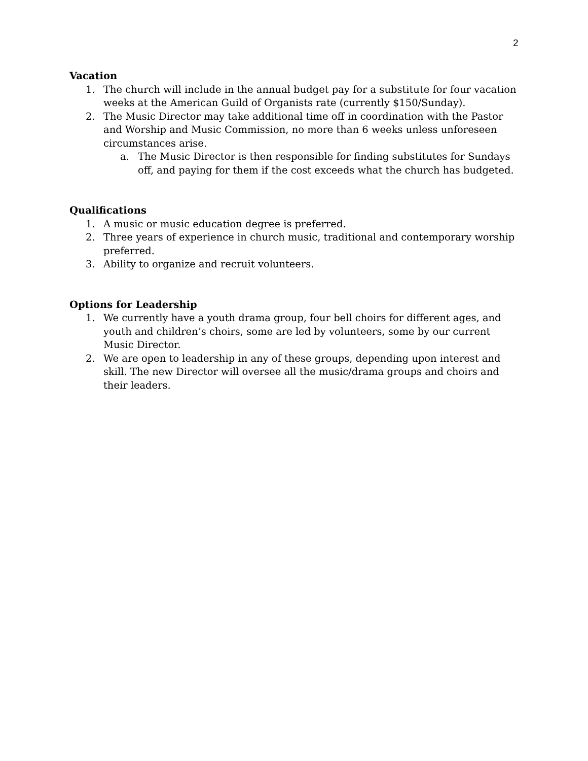2
Vacation
1. The church will include in the annual budget pay for a substitute for four vacation weeks at the American Guild of Organists rate (currently $150/Sunday).
2. The Music Director may take additional time off in coordination with the Pastor and Worship and Music Commission, no more than 6 weeks unless unforeseen circumstances arise.
a. The Music Director is then responsible for finding substitutes for Sundays off, and paying for them if the cost exceeds what the church has budgeted.
Qualifications
1. A music or music education degree is preferred.
2. Three years of experience in church music, traditional and contemporary worship preferred.
3. Ability to organize and recruit volunteers.
Options for Leadership
1. We currently have a youth drama group, four bell choirs for different ages, and youth and children’s choirs, some are led by volunteers, some by our current Music Director.
2. We are open to leadership in any of these groups, depending upon interest and skill. The new Director will oversee all the music/drama groups and choirs and their leaders.